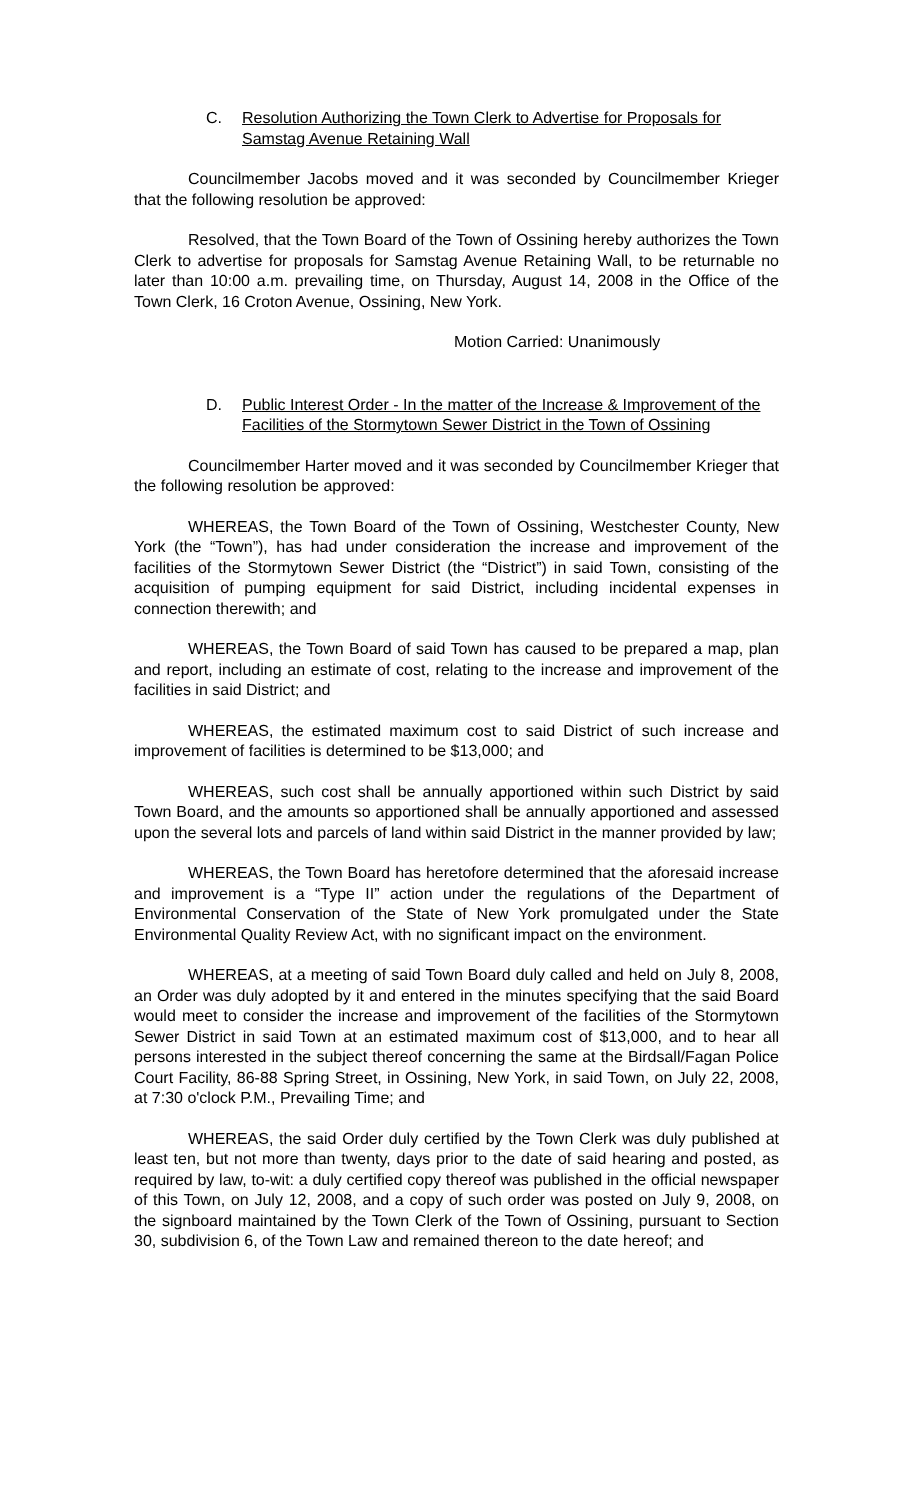C. Resolution Authorizing the Town Clerk to Advertise for Proposals for Samstag Avenue Retaining Wall
Councilmember Jacobs moved and it was seconded by Councilmember Krieger that the following resolution be approved:
Resolved, that the Town Board of the Town of Ossining hereby authorizes the Town Clerk to advertise for proposals for Samstag Avenue Retaining Wall, to be returnable no later than 10:00 a.m. prevailing time, on Thursday, August 14, 2008 in the Office of the Town Clerk, 16 Croton Avenue, Ossining, New York.
Motion Carried: Unanimously
D. Public Interest Order - In the matter of the Increase & Improvement of the Facilities of the Stormytown Sewer District in the Town of Ossining
Councilmember Harter moved and it was seconded by Councilmember Krieger that the following resolution be approved:
WHEREAS, the Town Board of the Town of Ossining, Westchester County, New York (the “Town”), has had under consideration the increase and improvement of the facilities of the Stormytown Sewer District (the “District”) in said Town, consisting of the acquisition of pumping equipment for said District, including incidental expenses in connection therewith; and
WHEREAS, the Town Board of said Town has caused to be prepared a map, plan and report, including an estimate of cost, relating to the increase and improvement of the facilities in said District; and
WHEREAS, the estimated maximum cost to said District of such increase and improvement of facilities is determined to be $13,000; and
WHEREAS, such cost shall be annually apportioned within such District by said Town Board, and the amounts so apportioned shall be annually apportioned and assessed upon the several lots and parcels of land within said District in the manner provided by law;
WHEREAS, the Town Board has heretofore determined that the aforesaid increase and improvement is a “Type II” action under the regulations of the Department of Environmental Conservation of the State of New York promulgated under the State Environmental Quality Review Act, with no significant impact on the environment.
WHEREAS, at a meeting of said Town Board duly called and held on July 8, 2008, an Order was duly adopted by it and entered in the minutes specifying that the said Board would meet to consider the increase and improvement of the facilities of the Stormytown Sewer District in said Town at an estimated maximum cost of $13,000, and to hear all persons interested in the subject thereof concerning the same at the Birdsall/Fagan Police Court Facility, 86-88 Spring Street, in Ossining, New York, in said Town, on July 22, 2008, at 7:30 o'clock P.M., Prevailing Time; and
WHEREAS, the said Order duly certified by the Town Clerk was duly published at least ten, but not more than twenty, days prior to the date of said hearing and posted, as required by law, to-wit: a duly certified copy thereof was published in the official newspaper of this Town, on July 12, 2008, and a copy of such order was posted on July 9, 2008, on the signboard maintained by the Town Clerk of the Town of Ossining, pursuant to Section 30, subdivision 6, of the Town Law and remained thereon to the date hereof; and